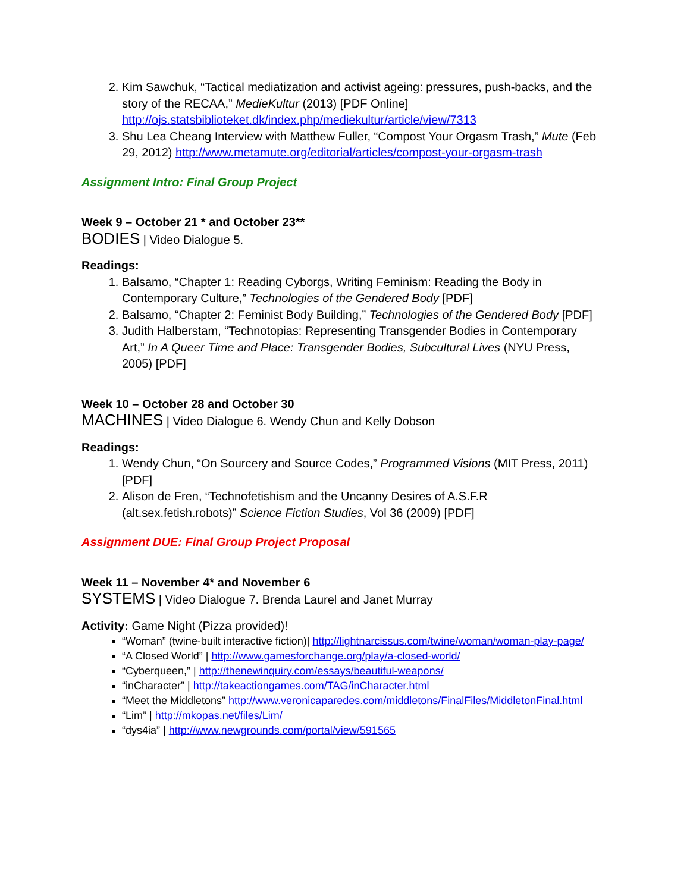2. Kim Sawchuk, “Tactical mediatization and activist ageing: pressures, push-backs, and the story of the RECAA,” MedieKultur (2013) [PDF Online] http://ojs.statsbiblioteket.dk/index.php/mediekultur/article/view/7313
3. Shu Lea Cheang Interview with Matthew Fuller, “Compost Your Orgasm Trash,” Mute (Feb 29, 2012) http://www.metamute.org/editorial/articles/compost-your-orgasm-trash
Assignment Intro: Final Group Project
Week 9 – October 21 * and October 23**
BODIES | Video Dialogue 5.
Readings:
1. Balsamo, “Chapter 1: Reading Cyborgs, Writing Feminism: Reading the Body in Contemporary Culture,” Technologies of the Gendered Body [PDF]
2. Balsamo, “Chapter 2: Feminist Body Building,” Technologies of the Gendered Body [PDF]
3. Judith Halberstam, “Technotopias: Representing Transgender Bodies in Contemporary Art,” In A Queer Time and Place: Transgender Bodies, Subcultural Lives (NYU Press, 2005) [PDF]
Week 10 – October 28 and October 30
MACHINES | Video Dialogue 6. Wendy Chun and Kelly Dobson
Readings:
1. Wendy Chun, “On Sourcery and Source Codes,” Programmed Visions (MIT Press, 2011) [PDF]
2. Alison de Fren, “Technofetishism and the Uncanny Desires of A.S.F.R (alt.sex.fetish.robots)” Science Fiction Studies, Vol 36 (2009) [PDF]
Assignment DUE: Final Group Project Proposal
Week 11 – November 4* and November 6
SYSTEMS | Video Dialogue 7. Brenda Laurel and Janet Murray
Activity: Game Night (Pizza provided)!
“Woman” (twine-built interactive fiction)| http://lightnarcissus.com/twine/woman/woman-play-page/
“A Closed World” | http://www.gamesforchange.org/play/a-closed-world/
“Cyberqueen,” | http://thenewinquiry.com/essays/beautiful-weapons/
“inCharacter” | http://takeactiongames.com/TAG/inCharacter.html
“Meet the Middletons” http://www.veronicaparedes.com/middletons/FinalFiles/MiddletonFinal.html
“Lim” | http://mkopas.net/files/Lim/
“dys4ia” | http://www.newgrounds.com/portal/view/591565